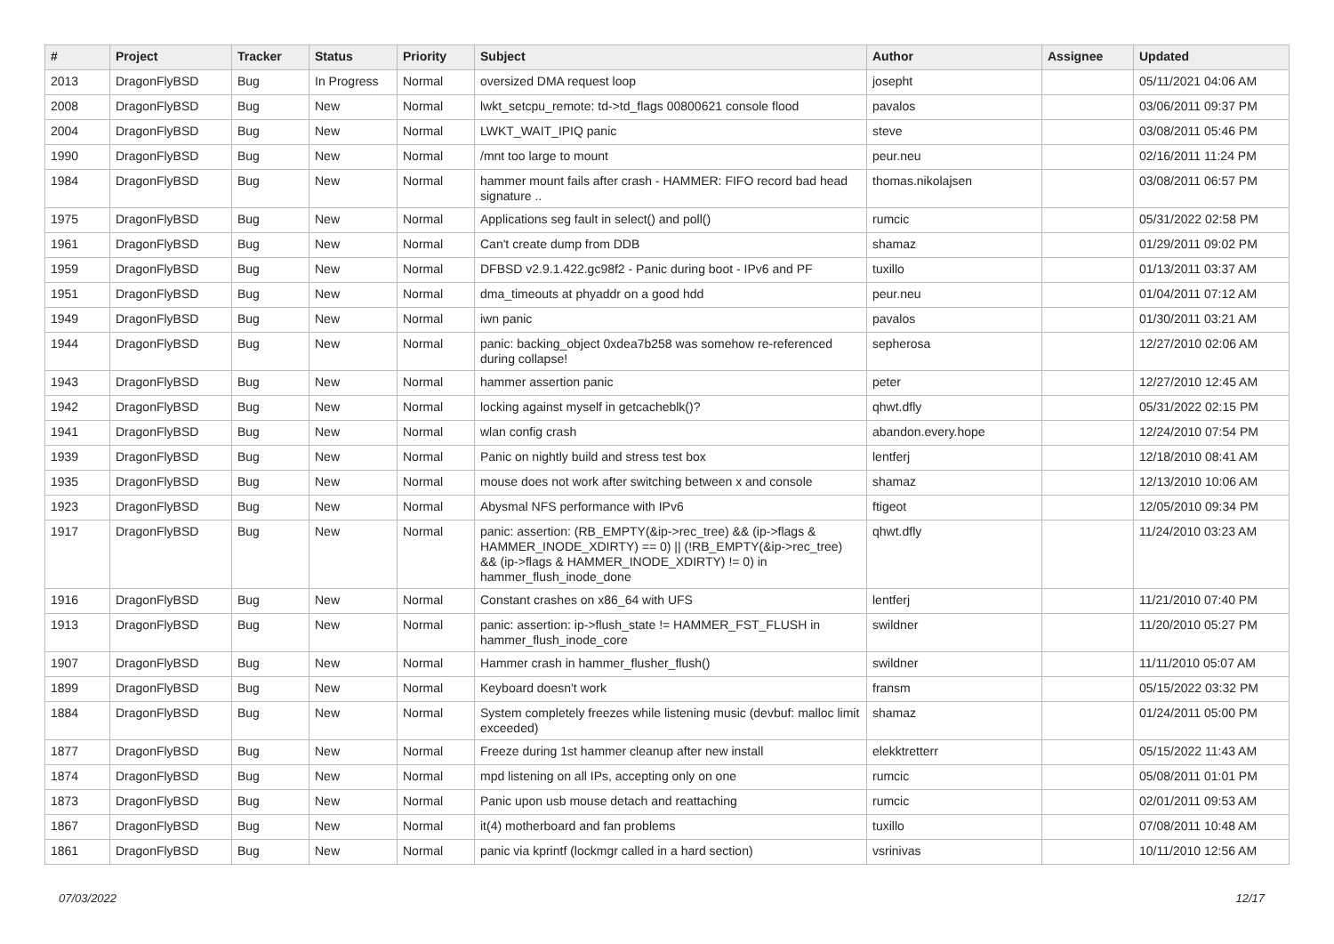| # | Project | Tracker | Status | Priority | Subject | Author | Assignee | Updated |
| --- | --- | --- | --- | --- | --- | --- | --- | --- |
| 2013 | DragonFlyBSD | Bug | In Progress | Normal | oversized DMA request loop | josepht | | 05/11/2021 04:06 AM |
| 2008 | DragonFlyBSD | Bug | New | Normal | lwkt_setcpu_remote: td->td_flags 00800621 console flood | pavalos | | 03/06/2011 09:37 PM |
| 2004 | DragonFlyBSD | Bug | New | Normal | LWKT_WAIT_IPIQ panic | steve | | 03/08/2011 05:46 PM |
| 1990 | DragonFlyBSD | Bug | New | Normal | /mnt too large to mount | peur.neu | | 02/16/2011 11:24 PM |
| 1984 | DragonFlyBSD | Bug | New | Normal | hammer mount fails after crash - HAMMER: FIFO record bad head signature .. | thomas.nikolajsen | | 03/08/2011 06:57 PM |
| 1975 | DragonFlyBSD | Bug | New | Normal | Applications seg fault in select() and poll() | rumcic | | 05/31/2022 02:58 PM |
| 1961 | DragonFlyBSD | Bug | New | Normal | Can't create dump from DDB | shamaz | | 01/29/2011 09:02 PM |
| 1959 | DragonFlyBSD | Bug | New | Normal | DFBSD v2.9.1.422.gc98f2 - Panic during boot - IPv6 and PF | tuxillo | | 01/13/2011 03:37 AM |
| 1951 | DragonFlyBSD | Bug | New | Normal | dma_timeouts at phyaddr on a good hdd | peur.neu | | 01/04/2011 07:12 AM |
| 1949 | DragonFlyBSD | Bug | New | Normal | iwn panic | pavalos | | 01/30/2011 03:21 AM |
| 1944 | DragonFlyBSD | Bug | New | Normal | panic: backing_object 0xdea7b258 was somehow re-referenced during collapse! | sepherosa | | 12/27/2010 02:06 AM |
| 1943 | DragonFlyBSD | Bug | New | Normal | hammer assertion panic | peter | | 12/27/2010 12:45 AM |
| 1942 | DragonFlyBSD | Bug | New | Normal | locking against myself in getcacheblk()? | qhwt.dfly | | 05/31/2022 02:15 PM |
| 1941 | DragonFlyBSD | Bug | New | Normal | wlan config crash | abandon.every.hope | | 12/24/2010 07:54 PM |
| 1939 | DragonFlyBSD | Bug | New | Normal | Panic on nightly build and stress test box | lentferj | | 12/18/2010 08:41 AM |
| 1935 | DragonFlyBSD | Bug | New | Normal | mouse does not work after switching between x and console | shamaz | | 12/13/2010 10:06 AM |
| 1923 | DragonFlyBSD | Bug | New | Normal | Abysmal NFS performance with IPv6 | ftigeot | | 12/05/2010 09:34 PM |
| 1917 | DragonFlyBSD | Bug | New | Normal | panic: assertion: (RB_EMPTY(&ip->rec_tree) && (ip->flags & HAMMER_INODE_XDIRTY) == 0) // (!RB_EMPTY(&ip->rec_tree) && (ip->flags & HAMMER_INODE_XDIRTY) != 0) in hammer_flush_inode_done | qhwt.dfly | | 11/24/2010 03:23 AM |
| 1916 | DragonFlyBSD | Bug | New | Normal | Constant crashes on x86_64 with UFS | lentferj | | 11/21/2010 07:40 PM |
| 1913 | DragonFlyBSD | Bug | New | Normal | panic: assertion: ip->flush_state != HAMMER_FST_FLUSH in hammer_flush_inode_core | swildner | | 11/20/2010 05:27 PM |
| 1907 | DragonFlyBSD | Bug | New | Normal | Hammer crash in hammer_flusher_flush() | swildner | | 11/11/2010 05:07 AM |
| 1899 | DragonFlyBSD | Bug | New | Normal | Keyboard doesn't work | fransm | | 05/15/2022 03:32 PM |
| 1884 | DragonFlyBSD | Bug | New | Normal | System completely freezes while listening music (devbuf: malloc limit exceeded) | shamaz | | 01/24/2011 05:00 PM |
| 1877 | DragonFlyBSD | Bug | New | Normal | Freeze during 1st hammer cleanup after new install | elekktretterr | | 05/15/2022 11:43 AM |
| 1874 | DragonFlyBSD | Bug | New | Normal | mpd listening on all IPs, accepting only on one | rumcic | | 05/08/2011 01:01 PM |
| 1873 | DragonFlyBSD | Bug | New | Normal | Panic upon usb mouse detach and reattaching | rumcic | | 02/01/2011 09:53 AM |
| 1867 | DragonFlyBSD | Bug | New | Normal | it(4) motherboard and fan problems | tuxillo | | 07/08/2011 10:48 AM |
| 1861 | DragonFlyBSD | Bug | New | Normal | panic via kprintf (lockmgr called in a hard section) | vsrinivas | | 10/11/2010 12:56 AM |
07/03/2022 12/17